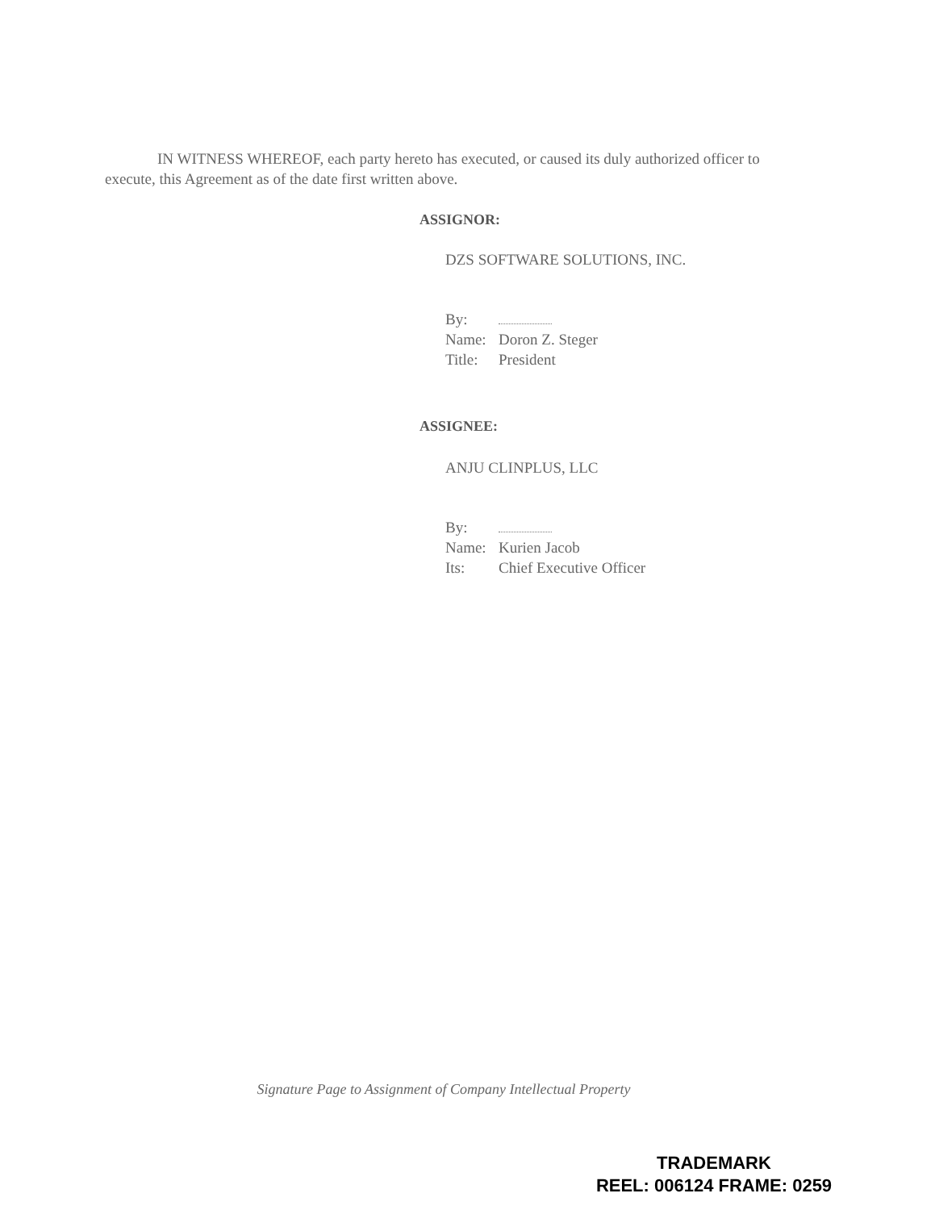IN WITNESS WHEREOF, each party hereto has executed, or caused its duly authorized officer to execute, this Agreement as of the date first written above.
ASSIGNOR:
DZS SOFTWARE SOLUTIONS, INC.
By:
Name: Doron Z. Steger
Title: President
ASSIGNEE:
ANJU CLINPLUS, LLC
By:
Name: Kurien Jacob
Its: Chief Executive Officer
Signature Page to Assignment of Company Intellectual Property
TRADEMARK
REEL: 006124 FRAME: 0259